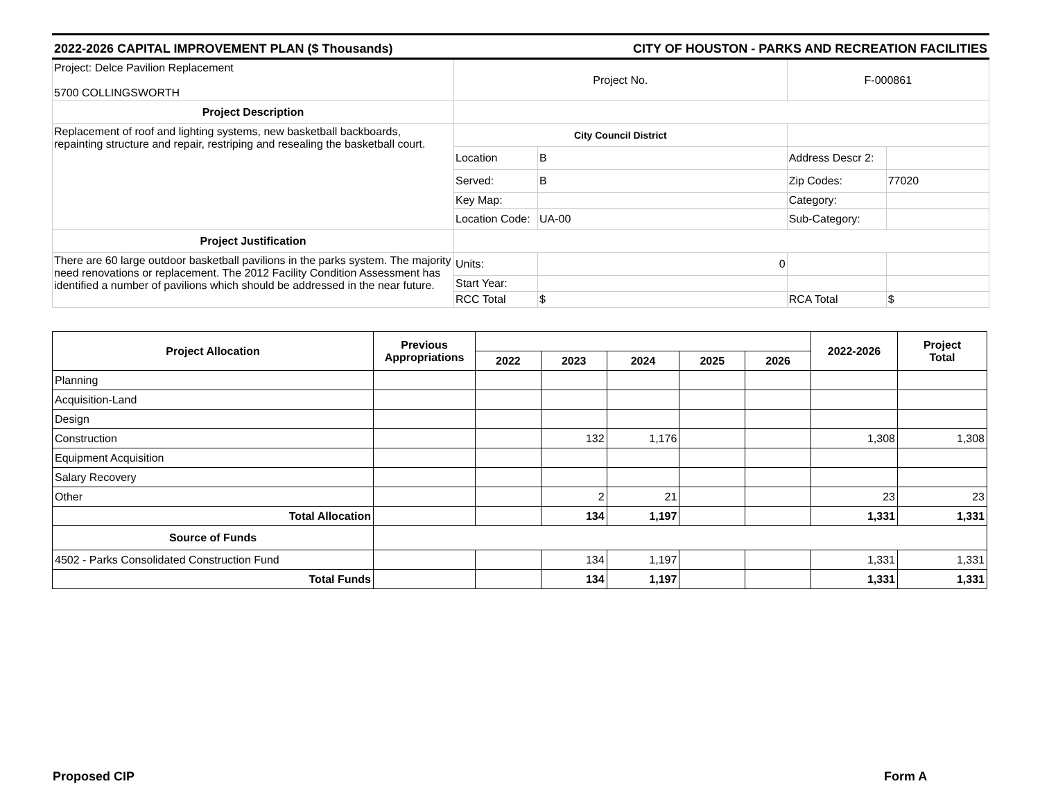2022-2026 CAPITAL IMPROVEMENT PLAN ($ Thousands) CITY OF HOUSTON - PARKS AND RECREATION FACILITIES
| Project: Delce Pavilion Replacement 5700 COLLINGSWORTH | Project No. | | F-000861 | |
| Project Description | | | | |
| Replacement of roof and lighting systems, new basketball backboards, repainting structure and repair, restriping and resealing the basketball court. | City Council District | | | |
| | Location | B | Address Descr 2: | |
| | Served: | B | Zip Codes: | 77020 |
| | Key Map: | | Category: | |
| | Location Code: | UA-00 | Sub-Category: | |
| Project Justification | | | | |
| There are 60 large outdoor basketball pavilions in the parks system. The majority need renovations or replacement. The 2012 Facility Condition Assessment has identified a number of pavilions which should be addressed in the near future. | Units: | 0 | | |
| | Start Year: | | | |
| | RCC Total | $ | RCA Total | $ |
| Project Allocation | Previous Appropriations | | | | | | 2022-2026 | Project Total |
| --- | --- | --- | --- | --- | --- | --- | --- | --- |
| | | 2022 | 2023 | 2024 | 2025 | 2026 | | |
| Planning | | | | | | | | |
| Acquisition-Land | | | | | | | | |
| Design | | | | | | | | |
| Construction | | | 132 | 1,176 | | | 1,308 | 1,308 |
| Equipment Acquisition | | | | | | | | |
| Salary Recovery | | | | | | | | |
| Other | | | 2 | 21 | | | 23 | 23 |
| Total Allocation | | | 134 | 1,197 | | | 1,331 | 1,331 |
| Source of Funds | | | | | | | | |
| 4502 - Parks Consolidated Construction Fund | | | 134 | 1,197 | | | 1,331 | 1,331 |
| Total Funds | | | 134 | 1,197 | | | 1,331 | 1,331 |
Proposed CIP Form A